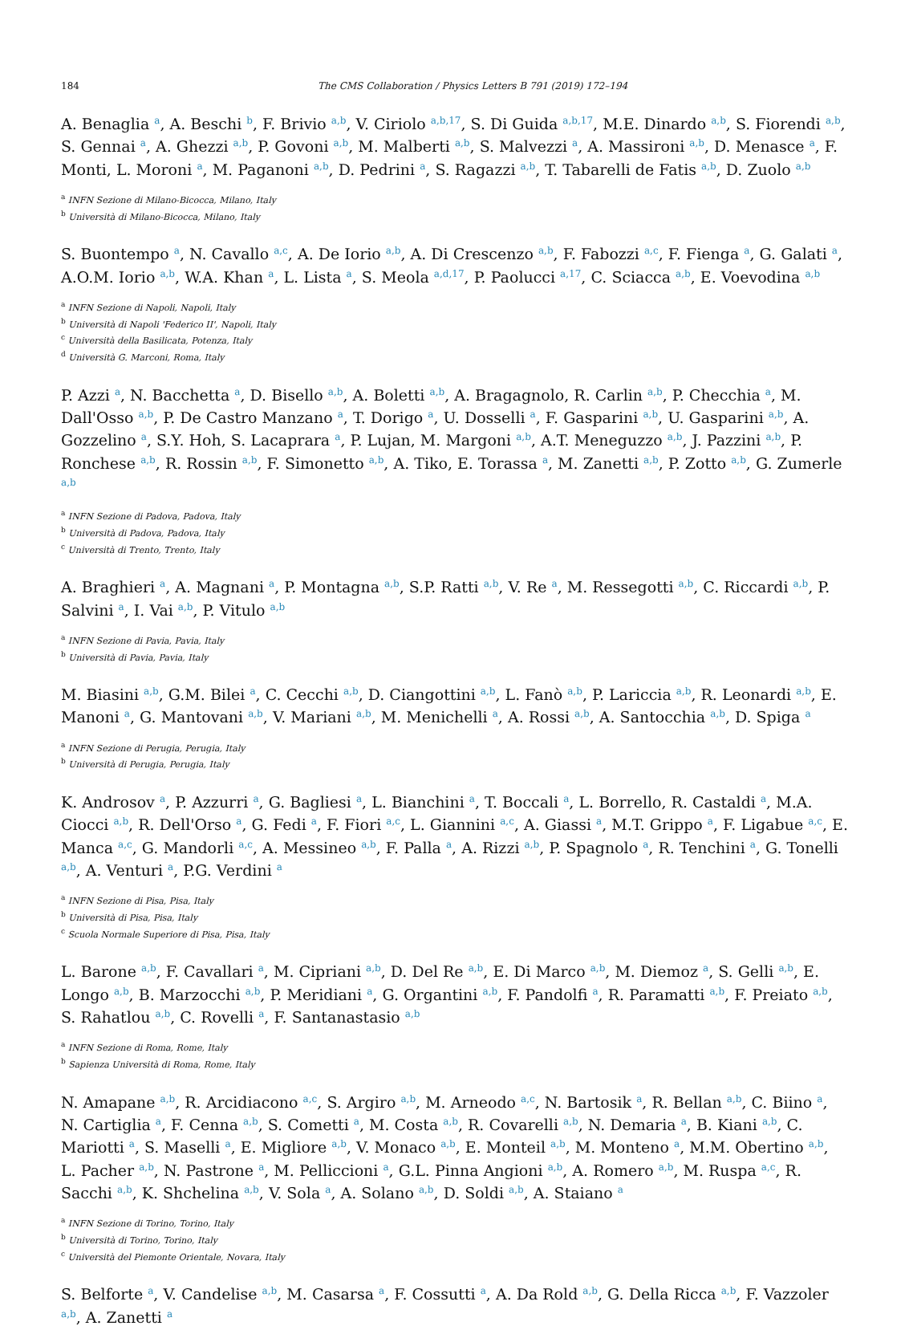184 The CMS Collaboration / Physics Letters B 791 (2019) 172–194
A. Benaglia <sup>a</sup>, A. Beschi <sup>b</sup>, F. Brivio <sup>a,b</sup>, V. Ciriolo <sup>a,b,17</sup>, S. Di Guida <sup>a,b,17</sup>, M.E. Dinardo <sup>a,b</sup>, S. Fiorendi <sup>a,b</sup>, S. Gennai <sup>a</sup>, A. Ghezzi <sup>a,b</sup>, P. Govoni <sup>a,b</sup>, M. Malberti <sup>a,b</sup>, S. Malvezzi <sup>a</sup>, A. Massironi <sup>a,b</sup>, D. Menasce <sup>a</sup>, F. Monti, L. Moroni <sup>a</sup>, M. Paganoni <sup>a,b</sup>, D. Pedrini <sup>a</sup>, S. Ragazzi <sup>a,b</sup>, T. Tabarelli de Fatis <sup>a,b</sup>, D. Zuolo <sup>a,b</sup>
<sup>a</sup> INFN Sezione di Milano-Bicocca, Milano, Italy
<sup>b</sup> Università di Milano-Bicocca, Milano, Italy
S. Buontempo <sup>a</sup>, N. Cavallo <sup>a,c</sup>, A. De Iorio <sup>a,b</sup>, A. Di Crescenzo <sup>a,b</sup>, F. Fabozzi <sup>a,c</sup>, F. Fienga <sup>a</sup>, G. Galati <sup>a</sup>, A.O.M. Iorio <sup>a,b</sup>, W.A. Khan <sup>a</sup>, L. Lista <sup>a</sup>, S. Meola <sup>a,d,17</sup>, P. Paolucci <sup>a,17</sup>, C. Sciacca <sup>a,b</sup>, E. Voevodina <sup>a,b</sup>
<sup>a</sup> INFN Sezione di Napoli, Napoli, Italy
<sup>b</sup> Università di Napoli 'Federico II', Napoli, Italy
<sup>c</sup> Università della Basilicata, Potenza, Italy
<sup>d</sup> Università G. Marconi, Roma, Italy
P. Azzi <sup>a</sup>, N. Bacchetta <sup>a</sup>, D. Bisello <sup>a,b</sup>, A. Boletti <sup>a,b</sup>, A. Bragagnolo, R. Carlin <sup>a,b</sup>, P. Checchia <sup>a</sup>, M. Dall'Osso <sup>a,b</sup>, P. De Castro Manzano <sup>a</sup>, T. Dorigo <sup>a</sup>, U. Dosselli <sup>a</sup>, F. Gasparini <sup>a,b</sup>, U. Gasparini <sup>a,b</sup>, A. Gozzelino <sup>a</sup>, S.Y. Hoh, S. Lacaprara <sup>a</sup>, P. Lujan, M. Margoni <sup>a,b</sup>, A.T. Meneguzzo <sup>a,b</sup>, J. Pazzini <sup>a,b</sup>, P. Ronchese <sup>a,b</sup>, R. Rossin <sup>a,b</sup>, F. Simonetto <sup>a,b</sup>, A. Tiko, E. Torassa <sup>a</sup>, M. Zanetti <sup>a,b</sup>, P. Zotto <sup>a,b</sup>, G. Zumerle <sup>a,b</sup>
<sup>a</sup> INFN Sezione di Padova, Padova, Italy
<sup>b</sup> Università di Padova, Padova, Italy
<sup>c</sup> Università di Trento, Trento, Italy
A. Braghieri <sup>a</sup>, A. Magnani <sup>a</sup>, P. Montagna <sup>a,b</sup>, S.P. Ratti <sup>a,b</sup>, V. Re <sup>a</sup>, M. Ressegotti <sup>a,b</sup>, C. Riccardi <sup>a,b</sup>, P. Salvini <sup>a</sup>, I. Vai <sup>a,b</sup>, P. Vitulo <sup>a,b</sup>
<sup>a</sup> INFN Sezione di Pavia, Pavia, Italy
<sup>b</sup> Università di Pavia, Pavia, Italy
M. Biasini <sup>a,b</sup>, G.M. Bilei <sup>a</sup>, C. Cecchi <sup>a,b</sup>, D. Ciangottini <sup>a,b</sup>, L. Fanò <sup>a,b</sup>, P. Lariccia <sup>a,b</sup>, R. Leonardi <sup>a,b</sup>, E. Manoni <sup>a</sup>, G. Mantovani <sup>a,b</sup>, V. Mariani <sup>a,b</sup>, M. Menichelli <sup>a</sup>, A. Rossi <sup>a,b</sup>, A. Santocchia <sup>a,b</sup>, D. Spiga <sup>a</sup>
<sup>a</sup> INFN Sezione di Perugia, Perugia, Italy
<sup>b</sup> Università di Perugia, Perugia, Italy
K. Androsov <sup>a</sup>, P. Azzurri <sup>a</sup>, G. Bagliesi <sup>a</sup>, L. Bianchini <sup>a</sup>, T. Boccali <sup>a</sup>, L. Borrello, R. Castaldi <sup>a</sup>, M.A. Ciocci <sup>a,b</sup>, R. Dell'Orso <sup>a</sup>, G. Fedi <sup>a</sup>, F. Fiori <sup>a,c</sup>, L. Giannini <sup>a,c</sup>, A. Giassi <sup>a</sup>, M.T. Grippo <sup>a</sup>, F. Ligabue <sup>a,c</sup>, E. Manca <sup>a,c</sup>, G. Mandorli <sup>a,c</sup>, A. Messineo <sup>a,b</sup>, F. Palla <sup>a</sup>, A. Rizzi <sup>a,b</sup>, P. Spagnolo <sup>a</sup>, R. Tenchini <sup>a</sup>, G. Tonelli <sup>a,b</sup>, A. Venturi <sup>a</sup>, P.G. Verdini <sup>a</sup>
<sup>a</sup> INFN Sezione di Pisa, Pisa, Italy
<sup>b</sup> Università di Pisa, Pisa, Italy
<sup>c</sup> Scuola Normale Superiore di Pisa, Pisa, Italy
L. Barone <sup>a,b</sup>, F. Cavallari <sup>a</sup>, M. Cipriani <sup>a,b</sup>, D. Del Re <sup>a,b</sup>, E. Di Marco <sup>a,b</sup>, M. Diemoz <sup>a</sup>, S. Gelli <sup>a,b</sup>, E. Longo <sup>a,b</sup>, B. Marzocchi <sup>a,b</sup>, P. Meridiani <sup>a</sup>, G. Organtini <sup>a,b</sup>, F. Pandolfi <sup>a</sup>, R. Paramatti <sup>a,b</sup>, F. Preiato <sup>a,b</sup>, S. Rahatlou <sup>a,b</sup>, C. Rovelli <sup>a</sup>, F. Santanastasio <sup>a,b</sup>
<sup>a</sup> INFN Sezione di Roma, Rome, Italy
<sup>b</sup> Sapienza Università di Roma, Rome, Italy
N. Amapane <sup>a,b</sup>, R. Arcidiacono <sup>a,c</sup>, S. Argiro <sup>a,b</sup>, M. Arneodo <sup>a,c</sup>, N. Bartosik <sup>a</sup>, R. Bellan <sup>a,b</sup>, C. Biino <sup>a</sup>, N. Cartiglia <sup>a</sup>, F. Cenna <sup>a,b</sup>, S. Cometti <sup>a</sup>, M. Costa <sup>a,b</sup>, R. Covarelli <sup>a,b</sup>, N. Demaria <sup>a</sup>, B. Kiani <sup>a,b</sup>, C. Mariotti <sup>a</sup>, S. Maselli <sup>a</sup>, E. Migliore <sup>a,b</sup>, V. Monaco <sup>a,b</sup>, E. Monteil <sup>a,b</sup>, M. Monteno <sup>a</sup>, M.M. Obertino <sup>a,b</sup>, L. Pacher <sup>a,b</sup>, N. Pastrone <sup>a</sup>, M. Pelliccioni <sup>a</sup>, G.L. Pinna Angioni <sup>a,b</sup>, A. Romero <sup>a,b</sup>, M. Ruspa <sup>a,c</sup>, R. Sacchi <sup>a,b</sup>, K. Shchelina <sup>a,b</sup>, V. Sola <sup>a</sup>, A. Solano <sup>a,b</sup>, D. Soldi <sup>a,b</sup>, A. Staiano <sup>a</sup>
<sup>a</sup> INFN Sezione di Torino, Torino, Italy
<sup>b</sup> Università di Torino, Torino, Italy
<sup>c</sup> Università del Piemonte Orientale, Novara, Italy
S. Belforte <sup>a</sup>, V. Candelise <sup>a,b</sup>, M. Casarsa <sup>a</sup>, F. Cossutti <sup>a</sup>, A. Da Rold <sup>a,b</sup>, G. Della Ricca <sup>a,b</sup>, F. Vazzoler <sup>a,b</sup>, A. Zanetti <sup>a</sup>